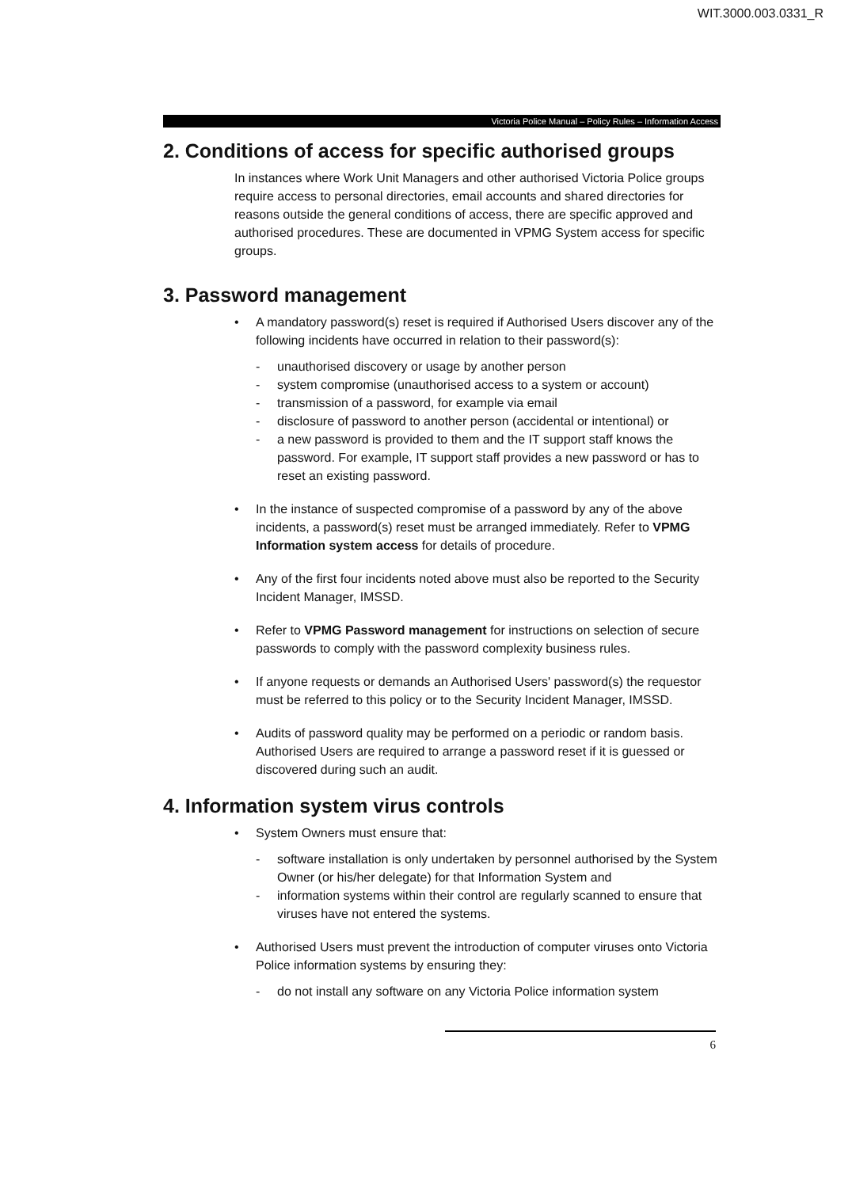WIT.3000.003.0331_R
Victoria Police Manual – Policy Rules – Information Access
2. Conditions of access for specific authorised groups
In instances where Work Unit Managers and other authorised Victoria Police groups require access to personal directories, email accounts and shared directories for reasons outside the general conditions of access, there are specific approved and authorised procedures. These are documented in VPMG System access for specific groups.
3. Password management
• A mandatory password(s) reset is required if Authorised Users discover any of the following incidents have occurred in relation to their password(s):
- unauthorised discovery or usage by another person
- system compromise (unauthorised access to a system or account)
- transmission of a password, for example via email
- disclosure of password to another person (accidental or intentional) or
- a new password is provided to them and the IT support staff knows the password. For example, IT support staff provides a new password or has to reset an existing password.
• In the instance of suspected compromise of a password by any of the above incidents, a password(s) reset must be arranged immediately. Refer to VPMG Information system access for details of procedure.
• Any of the first four incidents noted above must also be reported to the Security Incident Manager, IMSSD.
• Refer to VPMG Password management for instructions on selection of secure passwords to comply with the password complexity business rules.
• If anyone requests or demands an Authorised Users' password(s) the requestor must be referred to this policy or to the Security Incident Manager, IMSSD.
• Audits of password quality may be performed on a periodic or random basis. Authorised Users are required to arrange a password reset if it is guessed or discovered during such an audit.
4. Information system virus controls
• System Owners must ensure that:
- software installation is only undertaken by personnel authorised by the System Owner (or his/her delegate) for that Information System and
- information systems within their control are regularly scanned to ensure that viruses have not entered the systems.
• Authorised Users must prevent the introduction of computer viruses onto Victoria Police information systems by ensuring they:
- do not install any software on any Victoria Police information system
6